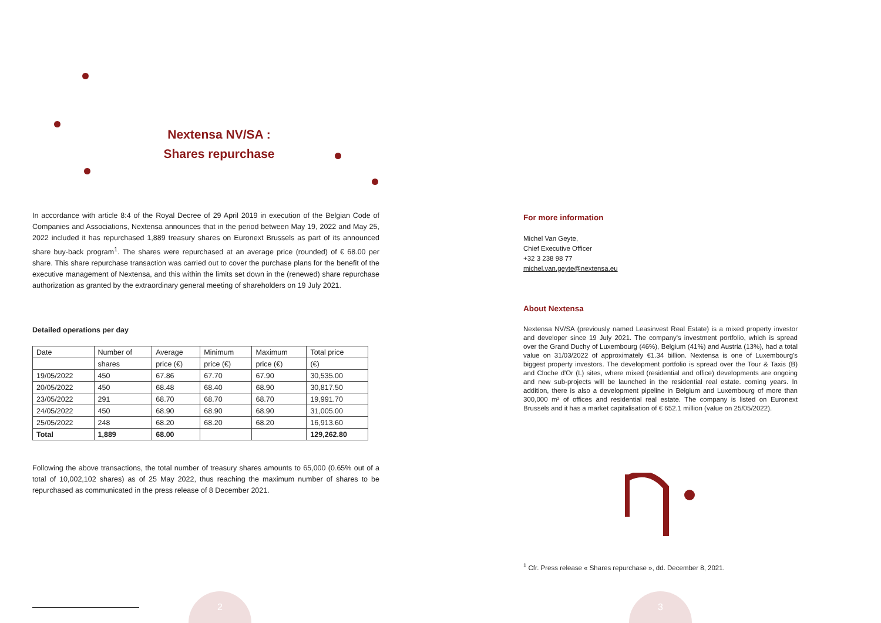Nextensa NV/SA :
Shares repurchase
In accordance with article 8:4 of the Royal Decree of 29 April 2019 in execution of the Belgian Code of Companies and Associations, Nextensa announces that in the period between May 19, 2022 and May 25, 2022 included it has repurchased 1,889 treasury shares on Euronext Brussels as part of its announced share buy-back program<sup>1</sup>. The shares were repurchased at an average price (rounded) of € 68.00 per share. This share repurchase transaction was carried out to cover the purchase plans for the benefit of the executive management of Nextensa, and this within the limits set down in the (renewed) share repurchase authorization as granted by the extraordinary general meeting of shareholders on 19 July 2021.
Detailed operations per day
| Date | Number of | Average | Minimum | Maximum | Total price |
| | shares | price (€) | price (€) | price (€) | (€) |
| 19/05/2022 | 450 | 67.86 | 67.70 | 67.90 | 30,535.00 |
| 20/05/2022 | 450 | 68.48 | 68.40 | 68.90 | 30,817.50 |
| 23/05/2022 | 291 | 68.70 | 68.70 | 68.70 | 19,991.70 |
| 24/05/2022 | 450 | 68.90 | 68.90 | 68.90 | 31,005.00 |
| 25/05/2022 | 248 | 68.20 | 68.20 | 68.20 | 16,913.60 |
| Total | 1,889 | 68.00 | | | 129,262.80 |
Following the above transactions, the total number of treasury shares amounts to 65,000 (0.65% out of a total of 10,002,102 shares) as of 25 May 2022, thus reaching the maximum number of shares to be repurchased as communicated in the press release of 8 December 2021.
For more information
Michel Van Geyte,
Chief Executive Officer
+32 3 238 98 77
michel.van.geyte@nextensa.eu
About Nextensa
Nextensa NV/SA (previously named Leasinvest Real Estate) is a mixed property investor and developer since 19 July 2021. The company's investment portfolio, which is spread over the Grand Duchy of Luxembourg (46%), Belgium (41%) and Austria (13%), had a total value on 31/03/2022 of approximately €1.34 billion. Nextensa is one of Luxembourg's biggest property investors. The development portfolio is spread over the Tour & Taxis (B) and Cloche d'Or (L) sites, where mixed (residential and office) developments are ongoing and new sub-projects will be launched in the residential real estate. coming years. In addition, there is also a development pipeline in Belgium and Luxembourg of more than 300,000 m² of offices and residential real estate. The company is listed on Euronext Brussels and it has a market capitalisation of € 652.1 million (value on 25/05/2022).
<sup>1</sup> Cfr. Press release « Shares repurchase », dd. December 8, 2021.
2 3